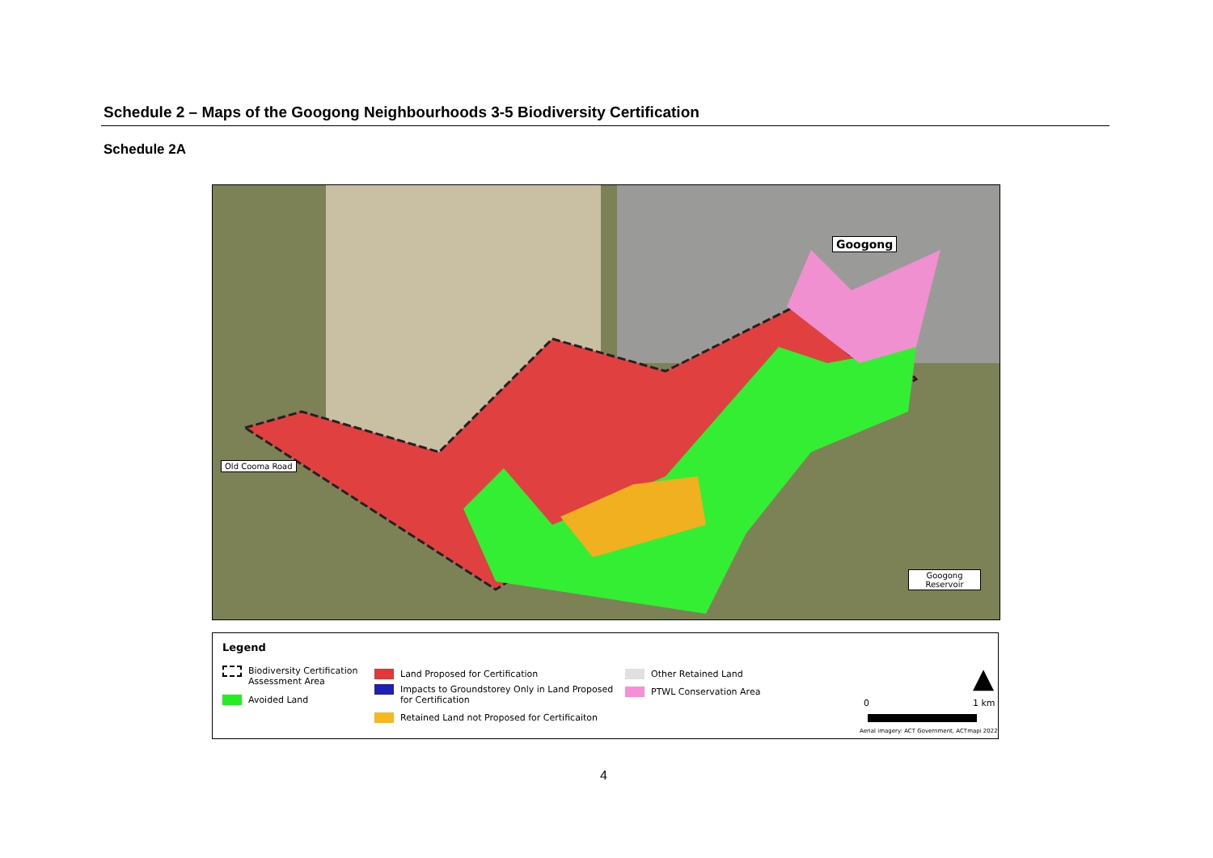Schedule 2 – Maps of the Googong Neighbourhoods 3-5 Biodiversity Certification
Schedule 2A
Old Cooma Road
Googong
Googong
Reservoir
Legend
Biodiversity Certification
Assessment Area
Avoided Land
Land Proposed for Certification
Impacts to Groundstorey Only in Land Proposed
for Certification
Retained Land not Proposed for Certificaiton
Other Retained Land
PTWL Conservation Area ▲
0 1 km
Aerial imagery: ACT Government, ACTmapi 2022
4